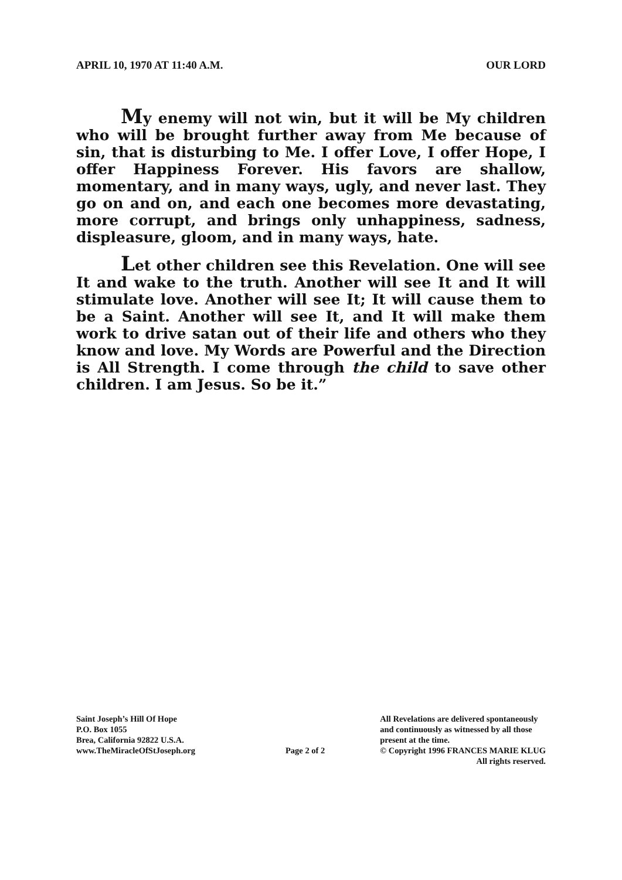APRIL 10, 1970 AT 11:40 A.M. OUR LORD
My enemy will not win, but it will be My children who will be brought further away from Me because of sin, that is disturbing to Me. I offer Love, I offer Hope, I offer Happiness Forever. His favors are shallow, momentary, and in many ways, ugly, and never last. They go on and on, and each one becomes more devastating, more corrupt, and brings only unhappiness, sadness, displeasure, gloom, and in many ways, hate.
Let other children see this Revelation. One will see It and wake to the truth. Another will see It and It will stimulate love. Another will see It; It will cause them to be a Saint. Another will see It, and It will make them work to drive satan out of their life and others who they know and love. My Words are Powerful and the Direction is All Strength. I come through the child to save other children. I am Jesus. So be it.”
Saint Joseph’s Hill Of Hope
P.O. Box 1055
Brea, California 92822 U.S.A.
www.TheMiracleOfStJoseph.org
Page 2 of 2 All Revelations are delivered spontaneously
and continuously as witnessed by all those
present at the time.
© Copyright 1996 FRANCES MARIE KLUG
All rights reserved.